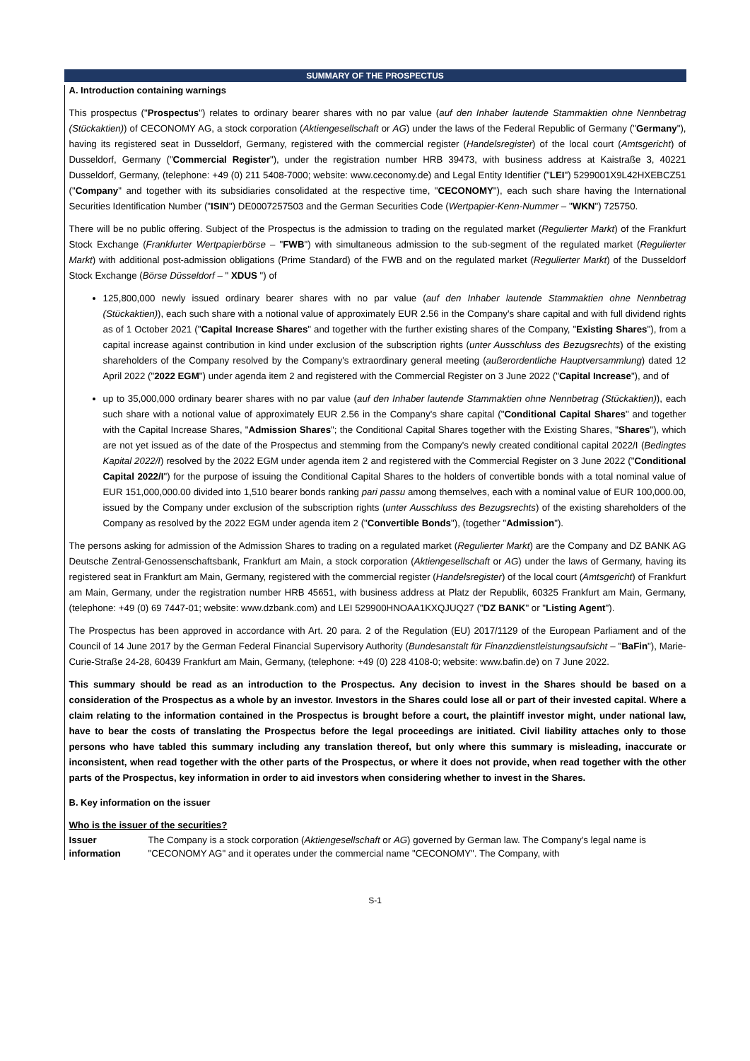SUMMARY OF THE PROSPECTUS
A. Introduction containing warnings
This prospectus ("Prospectus") relates to ordinary bearer shares with no par value (auf den Inhaber lautende Stammaktien ohne Nennbetrag (Stückaktien)) of CECONOMY AG, a stock corporation (Aktiengesellschaft or AG) under the laws of the Federal Republic of Germany ("Germany"), having its registered seat in Dusseldorf, Germany, registered with the commercial register (Handelsregister) of the local court (Amtsgericht) of Dusseldorf, Germany ("Commercial Register"), under the registration number HRB 39473, with business address at Kaistraße 3, 40221 Dusseldorf, Germany, (telephone: +49 (0) 211 5408-7000; website: www.ceconomy.de) and Legal Entity Identifier ("LEI") 5299001X9L42HXEBCZ51 ("Company" and together with its subsidiaries consolidated at the respective time, "CECONOMY"), each such share having the International Securities Identification Number ("ISIN") DE0007257503 and the German Securities Code (Wertpapier-Kenn-Nummer – "WKN") 725750.
There will be no public offering. Subject of the Prospectus is the admission to trading on the regulated market (Regulierter Markt) of the Frankfurt Stock Exchange (Frankfurter Wertpapierbörse – "FWB") with simultaneous admission to the sub-segment of the regulated market (Regulierter Markt) with additional post-admission obligations (Prime Standard) of the FWB and on the regulated market (Regulierter Markt) of the Dusseldorf Stock Exchange (Börse Düsseldorf – " XDUS ") of
125,800,000 newly issued ordinary bearer shares with no par value (auf den Inhaber lautende Stammaktien ohne Nennbetrag (Stückaktien)), each such share with a notional value of approximately EUR 2.56 in the Company's share capital and with full dividend rights as of 1 October 2021 ("Capital Increase Shares" and together with the further existing shares of the Company, "Existing Shares"), from a capital increase against contribution in kind under exclusion of the subscription rights (unter Ausschluss des Bezugsrechts) of the existing shareholders of the Company resolved by the Company's extraordinary general meeting (außerordentliche Hauptversammlung) dated 12 April 2022 ("2022 EGM") under agenda item 2 and registered with the Commercial Register on 3 June 2022 ("Capital Increase"), and of
up to 35,000,000 ordinary bearer shares with no par value (auf den Inhaber lautende Stammaktien ohne Nennbetrag (Stückaktien)), each such share with a notional value of approximately EUR 2.56 in the Company's share capital ("Conditional Capital Shares" and together with the Capital Increase Shares, "Admission Shares"; the Conditional Capital Shares together with the Existing Shares, "Shares"), which are not yet issued as of the date of the Prospectus and stemming from the Company's newly created conditional capital 2022/I (Bedingtes Kapital 2022/I) resolved by the 2022 EGM under agenda item 2 and registered with the Commercial Register on 3 June 2022 ("Conditional Capital 2022/I") for the purpose of issuing the Conditional Capital Shares to the holders of convertible bonds with a total nominal value of EUR 151,000,000.00 divided into 1,510 bearer bonds ranking pari passu among themselves, each with a nominal value of EUR 100,000.00, issued by the Company under exclusion of the subscription rights (unter Ausschluss des Bezugsrechts) of the existing shareholders of the Company as resolved by the 2022 EGM under agenda item 2 ("Convertible Bonds"), (together "Admission").
The persons asking for admission of the Admission Shares to trading on a regulated market (Regulierter Markt) are the Company and DZ BANK AG Deutsche Zentral-Genossenschaftsbank, Frankfurt am Main, a stock corporation (Aktiengesellschaft or AG) under the laws of Germany, having its registered seat in Frankfurt am Main, Germany, registered with the commercial register (Handelsregister) of the local court (Amtsgericht) of Frankfurt am Main, Germany, under the registration number HRB 45651, with business address at Platz der Republik, 60325 Frankfurt am Main, Germany, (telephone: +49 (0) 69 7447-01; website: www.dzbank.com) and LEI 529900HNOAA1KXQJUQ27 ("DZ BANK" or "Listing Agent").
The Prospectus has been approved in accordance with Art. 20 para. 2 of the Regulation (EU) 2017/1129 of the European Parliament and of the Council of 14 June 2017 by the German Federal Financial Supervisory Authority (Bundesanstalt für Finanzdienstleistungsaufsicht – "BaFin"), Marie-Curie-Straße 24-28, 60439 Frankfurt am Main, Germany, (telephone: +49 (0) 228 4108-0; website: www.bafin.de) on 7 June 2022.
This summary should be read as an introduction to the Prospectus. Any decision to invest in the Shares should be based on a consideration of the Prospectus as a whole by an investor. Investors in the Shares could lose all or part of their invested capital. Where a claim relating to the information contained in the Prospectus is brought before a court, the plaintiff investor might, under national law, have to bear the costs of translating the Prospectus before the legal proceedings are initiated. Civil liability attaches only to those persons who have tabled this summary including any translation thereof, but only where this summary is misleading, inaccurate or inconsistent, when read together with the other parts of the Prospectus, or where it does not provide, when read together with the other parts of the Prospectus, key information in order to aid investors when considering whether to invest in the Shares.
B. Key information on the issuer
Who is the issuer of the securities?
| Issuer information | The Company is a stock corporation ( Aktiengesellschaft or AG ) governed by German law. The Company's legal name is "CECONOMY AG" and it operates under the commercial name "CECONOMY". The Company, with |
S-1